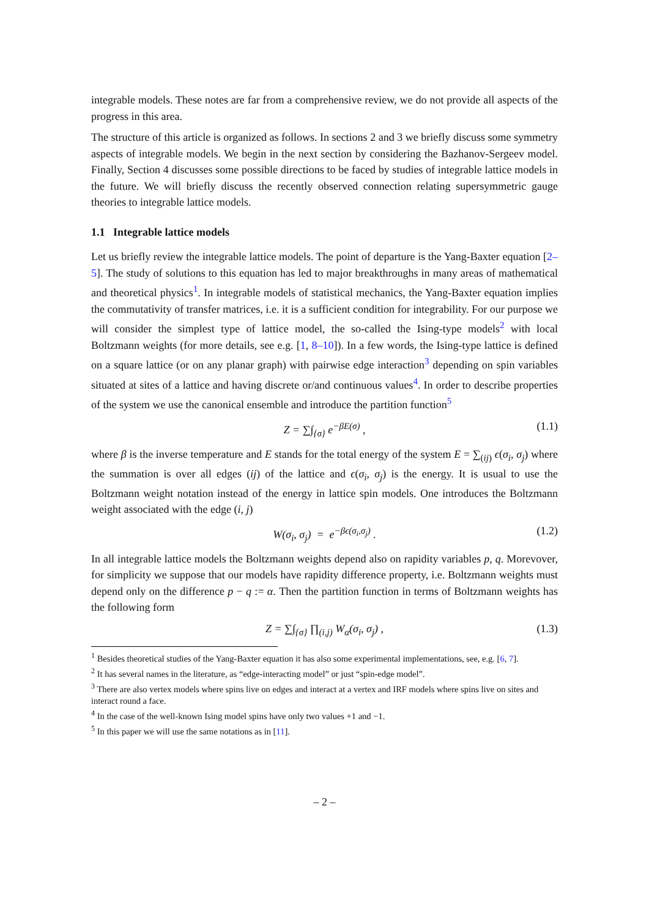integrable models. These notes are far from a comprehensive review, we do not provide all aspects of the progress in this area.
The structure of this article is organized as follows. In sections 2 and 3 we briefly discuss some symmetry aspects of integrable models. We begin in the next section by considering the Bazhanov-Sergeev model. Finally, Section 4 discusses some possible directions to be faced by studies of integrable lattice models in the future. We will briefly discuss the recently observed connection relating supersymmetric gauge theories to integrable lattice models.
1.1 Integrable lattice models
Let us briefly review the integrable lattice models. The point of departure is the Yang-Baxter equation [2–5]. The study of solutions to this equation has led to major breakthroughs in many areas of mathematical and theoretical physics<sup>1</sup>. In integrable models of statistical mechanics, the Yang-Baxter equation implies the commutativity of transfer matrices, i.e. it is a sufficient condition for integrability. For our purpose we will consider the simplest type of lattice model, the so-called the Ising-type models<sup>2</sup> with local Boltzmann weights (for more details, see e.g. [1, 8–10]). In a few words, the Ising-type lattice is defined on a square lattice (or on any planar graph) with pairwise edge interaction<sup>3</sup> depending on spin variables situated at sites of a lattice and having discrete or/and continuous values<sup>4</sup>. In order to describe properties of the system we use the canonical ensemble and introduce the partition function<sup>5</sup>
Z = ∑∫<sub>{σ}</sub> e<sup>−βE(σ)</sup> , (1.1)
where β is the inverse temperature and E stands for the total energy of the system E = ∑<sub>(ij)</sub> ϵ(σ<sub>i</sub>, σ<sub>j</sub>) where the summation is over all edges (ij) of the lattice and ϵ(σ<sub>i</sub>, σ<sub>j</sub>) is the energy. It is usual to use the Boltzmann weight notation instead of the energy in lattice spin models. One introduces the Boltzmann weight associated with the edge (i, j)
W(σ<sub>i</sub>, σ<sub>j</sub>) = e<sup>−βϵ(σ<sub>i</sub>,σ<sub>j</sub>)</sup> . (1.2)
In all integrable lattice models the Boltzmann weights depend also on rapidity variables p, q. Morevover, for simplicity we suppose that our models have rapidity difference property, i.e. Boltzmann weights must depend only on the difference p − q := α. Then the partition function in terms of Boltzmann weights has the following form
Z = ∑∫<sub>{σ}</sub> ∏<sub>(i,j)</sub> W<sub>α</sub>(σ<sub>i</sub>, σ<sub>j</sub>) , (1.3)
<sup>1</sup> Besides theoretical studies of the Yang-Baxter equation it has also some experimental implementations, see, e.g. [6, 7].
<sup>2</sup> It has several names in the literature, as “edge-interacting model” or just “spin-edge model”.
<sup>3</sup> There are also vertex models where spins live on edges and interact at a vertex and IRF models where spins live on sites and interact round a face.
<sup>4</sup> In the case of the well-known Ising model spins have only two values +1 and −1.
<sup>5</sup> In this paper we will use the same notations as in [11].
– 2 –